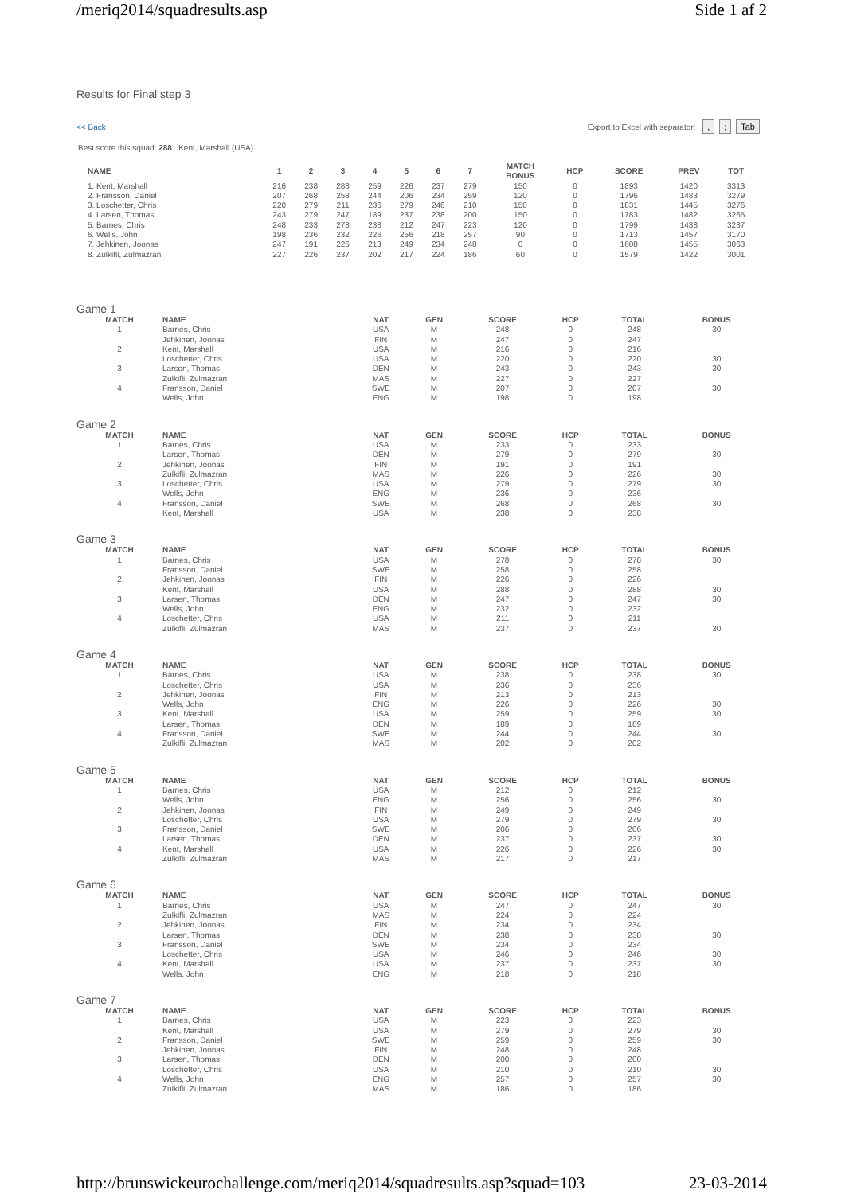/meriq2014/squadresults.asp Side 1 af 2
Results for Final step 3
<< Back Export to Excel with separator: ,; Tab
Best score this squad: 288 Kent, Marshall (USA)
| NAME | 1 | 2 | 3 | 4 | 5 | 6 | 7 | MATCH BONUS | HCP | SCORE | PREV | TOT |
| --- | --- | --- | --- | --- | --- | --- | --- | --- | --- | --- | --- | --- |
| 1. Kent, Marshall | 216 | 238 | 288 | 259 | 226 | 237 | 279 | 150 | 0 | 1893 | 1420 | 3313 |
| 2. Fransson, Daniel | 207 | 268 | 258 | 244 | 206 | 234 | 259 | 120 | 0 | 1796 | 1483 | 3279 |
| 3. Loschetter, Chris | 220 | 279 | 211 | 236 | 279 | 246 | 210 | 150 | 0 | 1831 | 1445 | 3276 |
| 4. Larsen, Thomas | 243 | 279 | 247 | 189 | 237 | 238 | 200 | 150 | 0 | 1783 | 1482 | 3265 |
| 5. Barnes, Chris | 248 | 233 | 278 | 238 | 212 | 247 | 223 | 120 | 0 | 1799 | 1438 | 3237 |
| 6. Wells, John | 198 | 236 | 232 | 226 | 256 | 218 | 257 | 90 | 0 | 1713 | 1457 | 3170 |
| 7. Jehkinen, Joonas | 247 | 191 | 226 | 213 | 249 | 234 | 248 | 0 | 0 | 1608 | 1455 | 3063 |
| 8. Zulkifli, Zulmazran | 227 | 226 | 237 | 202 | 217 | 224 | 186 | 60 | 0 | 1579 | 1422 | 3001 |
Game 1
| MATCH | NAME | NAT | GEN | SCORE | HCP | TOTAL | BONUS |
| --- | --- | --- | --- | --- | --- | --- | --- |
| 1 | Barnes, Chris | USA | M | 248 | 0 | 248 | 30 |
| | Jehkinen, Joonas | FIN | M | 247 | 0 | 247 | |
| 2 | Kent, Marshall | USA | M | 216 | 0 | 216 | |
| | Loschetter, Chris | USA | M | 220 | 0 | 220 | 30 |
| 3 | Larsen, Thomas | DEN | M | 243 | 0 | 243 | 30 |
| | Zulkifli, Zulmazran | MAS | M | 227 | 0 | 227 | |
| 4 | Fransson, Daniel | SWE | M | 207 | 0 | 207 | 30 |
| | Wells, John | ENG | M | 198 | 0 | 198 | |
Game 2
| MATCH | NAME | NAT | GEN | SCORE | HCP | TOTAL | BONUS |
| --- | --- | --- | --- | --- | --- | --- | --- |
| 1 | Barnes, Chris | USA | M | 233 | 0 | 233 | |
| | Larsen, Thomas | DEN | M | 279 | 0 | 279 | 30 |
| 2 | Jehkinen, Joonas | FIN | M | 191 | 0 | 191 | |
| | Zulkifli, Zulmazran | MAS | M | 226 | 0 | 226 | 30 |
| 3 | Loschetter, Chris | USA | M | 279 | 0 | 279 | 30 |
| | Wells, John | ENG | M | 236 | 0 | 236 | |
| 4 | Fransson, Daniel | SWE | M | 268 | 0 | 268 | 30 |
| | Kent, Marshall | USA | M | 238 | 0 | 238 | |
Game 3
| MATCH | NAME | NAT | GEN | SCORE | HCP | TOTAL | BONUS |
| --- | --- | --- | --- | --- | --- | --- | --- |
| 1 | Barnes, Chris | USA | M | 278 | 0 | 278 | 30 |
| | Fransson, Daniel | SWE | M | 258 | 0 | 258 | |
| 2 | Jehkinen, Joonas | FIN | M | 226 | 0 | 226 | |
| | Kent, Marshall | USA | M | 288 | 0 | 288 | 30 |
| 3 | Larsen, Thomas | DEN | M | 247 | 0 | 247 | 30 |
| | Wells, John | ENG | M | 232 | 0 | 232 | |
| 4 | Loschetter, Chris | USA | M | 211 | 0 | 211 | |
| | Zulkifli, Zulmazran | MAS | M | 237 | 0 | 237 | 30 |
Game 4
| MATCH | NAME | NAT | GEN | SCORE | HCP | TOTAL | BONUS |
| --- | --- | --- | --- | --- | --- | --- | --- |
| 1 | Barnes, Chris | USA | M | 238 | 0 | 238 | 30 |
| | Loschetter, Chris | USA | M | 236 | 0 | 236 | |
| 2 | Jehkinen, Joonas | FIN | M | 213 | 0 | 213 | |
| | Wells, John | ENG | M | 226 | 0 | 226 | 30 |
| 3 | Kent, Marshall | USA | M | 259 | 0 | 259 | 30 |
| | Larsen, Thomas | DEN | M | 189 | 0 | 189 | |
| 4 | Fransson, Daniel | SWE | M | 244 | 0 | 244 | 30 |
| | Zulkifli, Zulmazran | MAS | M | 202 | 0 | 202 | |
Game 5
| MATCH | NAME | NAT | GEN | SCORE | HCP | TOTAL | BONUS |
| --- | --- | --- | --- | --- | --- | --- | --- |
| 1 | Barnes, Chris | USA | M | 212 | 0 | 212 | |
| | Wells, John | ENG | M | 256 | 0 | 256 | 30 |
| 2 | Jehkinen, Joonas | FIN | M | 249 | 0 | 249 | |
| | Loschetter, Chris | USA | M | 279 | 0 | 279 | 30 |
| 3 | Fransson, Daniel | SWE | M | 206 | 0 | 206 | |
| | Larsen, Thomas | DEN | M | 237 | 0 | 237 | 30 |
| 4 | Kent, Marshall | USA | M | 226 | 0 | 226 | 30 |
| | Zulkifli, Zulmazran | MAS | M | 217 | 0 | 217 | |
Game 6
| MATCH | NAME | NAT | GEN | SCORE | HCP | TOTAL | BONUS |
| --- | --- | --- | --- | --- | --- | --- | --- |
| 1 | Barnes, Chris | USA | M | 247 | 0 | 247 | 30 |
| | Zulkifli, Zulmazran | MAS | M | 224 | 0 | 224 | |
| 2 | Jehkinen, Joonas | FIN | M | 234 | 0 | 234 | |
| | Larsen, Thomas | DEN | M | 238 | 0 | 238 | 30 |
| 3 | Fransson, Daniel | SWE | M | 234 | 0 | 234 | |
| | Loschetter, Chris | USA | M | 246 | 0 | 246 | 30 |
| 4 | Kent, Marshall | USA | M | 237 | 0 | 237 | 30 |
| | Wells, John | ENG | M | 218 | 0 | 218 | |
Game 7
| MATCH | NAME | NAT | GEN | SCORE | HCP | TOTAL | BONUS |
| --- | --- | --- | --- | --- | --- | --- | --- |
| 1 | Barnes, Chris | USA | M | 223 | 0 | 223 | |
| | Kent, Marshall | USA | M | 279 | 0 | 279 | 30 |
| 2 | Fransson, Daniel | SWE | M | 259 | 0 | 259 | 30 |
| | Jehkinen, Joonas | FIN | M | 248 | 0 | 248 | |
| 3 | Larsen, Thomas | DEN | M | 200 | 0 | 200 | |
| | Loschetter, Chris | USA | M | 210 | 0 | 210 | 30 |
| 4 | Wells, John | ENG | M | 257 | 0 | 257 | 30 |
| | Zulkifli, Zulmazran | MAS | M | 186 | 0 | 186 | |
http://brunswickeurochallenge.com/meriq2014/squadresults.asp?squad=103 23-03-2014